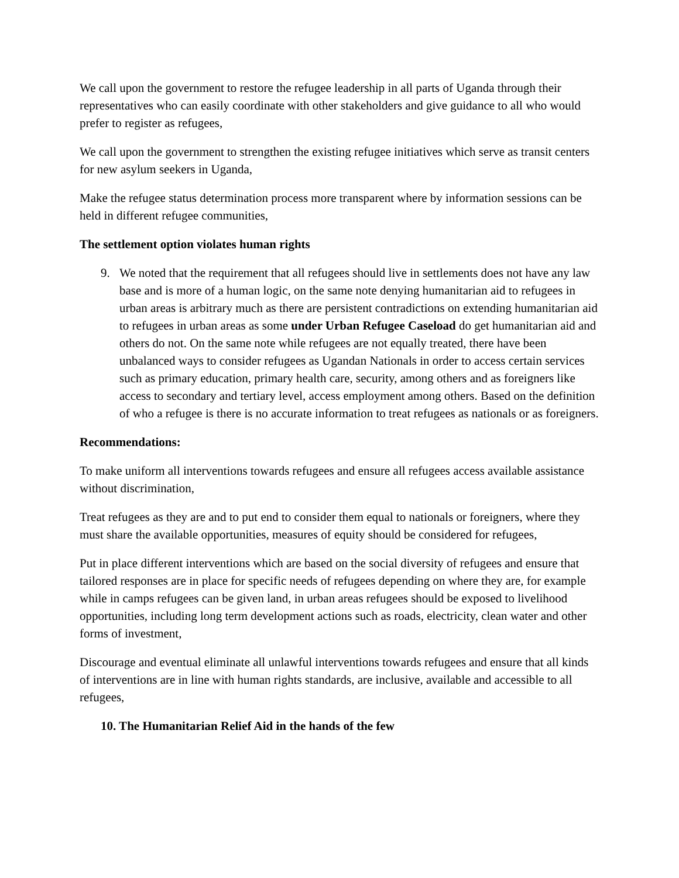We call upon the government to restore the refugee leadership in all parts of Uganda through their representatives who can easily coordinate with other stakeholders and give guidance to all who would prefer to register as refugees,
We call upon the government to strengthen the existing refugee initiatives which serve as transit centers for new asylum seekers in Uganda,
Make the refugee status determination process more transparent where by information sessions can be held in different refugee communities,
The settlement option violates human rights
9. We noted that the requirement that all refugees should live in settlements does not have any law base and is more of a human logic, on the same note denying humanitarian aid to refugees in urban areas is arbitrary much as there are persistent contradictions on extending humanitarian aid to refugees in urban areas as some under Urban Refugee Caseload do get humanitarian aid and others do not. On the same note while refugees are not equally treated, there have been unbalanced ways to consider refugees as Ugandan Nationals in order to access certain services such as primary education, primary health care, security, among others and as foreigners like access to secondary and tertiary level, access employment among others. Based on the definition of who a refugee is there is no accurate information to treat refugees as nationals or as foreigners.
Recommendations:
To make uniform all interventions towards refugees and ensure all refugees access available assistance without discrimination,
Treat refugees as they are and to put end to consider them equal to nationals or foreigners, where they must share the available opportunities, measures of equity should be considered for refugees,
Put in place different interventions which are based on the social diversity of refugees and ensure that tailored responses are in place for specific needs of refugees depending on where they are, for example while in camps refugees can be given land, in urban areas refugees should be exposed to livelihood opportunities, including long term development actions such as roads, electricity, clean water and other forms of investment,
Discourage and eventual eliminate all unlawful interventions towards refugees and ensure that all kinds of interventions are in line with human rights standards, are inclusive, available and accessible to all refugees,
10. The Humanitarian Relief Aid in the hands of the few